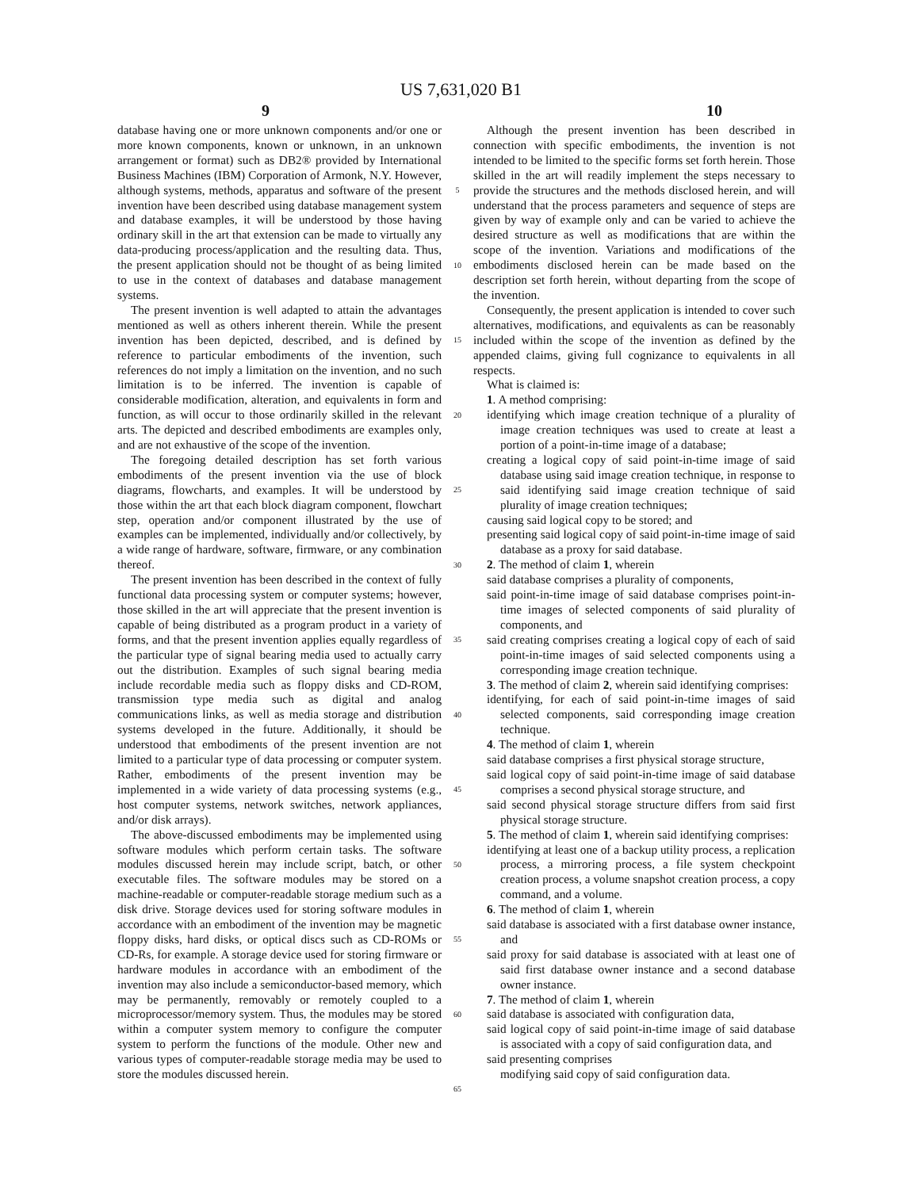US 7,631,020 B1
9 10
database having one or more unknown components and/or one or more known components, known or unknown, in an unknown arrangement or format) such as DB2® provided by International Business Machines (IBM) Corporation of Armonk, N.Y. However, although systems, methods, apparatus and software of the present invention have been described using database management system and database examples, it will be understood by those having ordinary skill in the art that extension can be made to virtually any data-producing process/application and the resulting data. Thus, the present application should not be thought of as being limited to use in the context of databases and database management systems.
The present invention is well adapted to attain the advantages mentioned as well as others inherent therein. While the present invention has been depicted, described, and is defined by reference to particular embodiments of the invention, such references do not imply a limitation on the invention, and no such limitation is to be inferred. The invention is capable of considerable modification, alteration, and equivalents in form and function, as will occur to those ordinarily skilled in the relevant arts. The depicted and described embodiments are examples only, and are not exhaustive of the scope of the invention.
The foregoing detailed description has set forth various embodiments of the present invention via the use of block diagrams, flowcharts, and examples. It will be understood by those within the art that each block diagram component, flowchart step, operation and/or component illustrated by the use of examples can be implemented, individually and/or collectively, by a wide range of hardware, software, firmware, or any combination thereof.
The present invention has been described in the context of fully functional data processing system or computer systems; however, those skilled in the art will appreciate that the present invention is capable of being distributed as a program product in a variety of forms, and that the present invention applies equally regardless of the particular type of signal bearing media used to actually carry out the distribution. Examples of such signal bearing media include recordable media such as floppy disks and CD-ROM, transmission type media such as digital and analog communications links, as well as media storage and distribution systems developed in the future. Additionally, it should be understood that embodiments of the present invention are not limited to a particular type of data processing or computer system. Rather, embodiments of the present invention may be implemented in a wide variety of data processing systems (e.g., host computer systems, network switches, network appliances, and/or disk arrays).
The above-discussed embodiments may be implemented using software modules which perform certain tasks. The software modules discussed herein may include script, batch, or other executable files. The software modules may be stored on a machine-readable or computer-readable storage medium such as a disk drive. Storage devices used for storing software modules in accordance with an embodiment of the invention may be magnetic floppy disks, hard disks, or optical discs such as CD-ROMs or CD-Rs, for example. A storage device used for storing firmware or hardware modules in accordance with an embodiment of the invention may also include a semiconductor-based memory, which may be permanently, removably or remotely coupled to a microprocessor/memory system. Thus, the modules may be stored within a computer system memory to configure the computer system to perform the functions of the module. Other new and various types of computer-readable storage media may be used to store the modules discussed herein.
5
10
15
20
25
30
35
40
45
50
55
60
65
Although the present invention has been described in connection with specific embodiments, the invention is not intended to be limited to the specific forms set forth herein. Those skilled in the art will readily implement the steps necessary to provide the structures and the methods disclosed herein, and will understand that the process parameters and sequence of steps are given by way of example only and can be varied to achieve the desired structure as well as modifications that are within the scope of the invention. Variations and modifications of the embodiments disclosed herein can be made based on the description set forth herein, without departing from the scope of the invention.
Consequently, the present application is intended to cover such alternatives, modifications, and equivalents as can be reasonably included within the scope of the invention as defined by the appended claims, giving full cognizance to equivalents in all respects.
What is claimed is:
1. A method comprising:
identifying which image creation technique of a plurality of image creation techniques was used to create at least a portion of a point-in-time image of a database;
creating a logical copy of said point-in-time image of said database using said image creation technique, in response to said identifying said image creation technique of said plurality of image creation techniques;
causing said logical copy to be stored; and
presenting said logical copy of said point-in-time image of said database as a proxy for said database.
2. The method of claim 1, wherein
said database comprises a plurality of components,
said point-in-time image of said database comprises point-in-time images of selected components of said plurality of components, and
said creating comprises creating a logical copy of each of said point-in-time images of said selected components using a corresponding image creation technique.
3. The method of claim 2, wherein said identifying comprises:
identifying, for each of said point-in-time images of said selected components, said corresponding image creation technique.
4. The method of claim 1, wherein
said database comprises a first physical storage structure,
said logical copy of said point-in-time image of said database comprises a second physical storage structure, and
said second physical storage structure differs from said first physical storage structure.
5. The method of claim 1, wherein said identifying comprises:
identifying at least one of a backup utility process, a replication process, a mirroring process, a file system checkpoint creation process, a volume snapshot creation process, a copy command, and a volume.
6. The method of claim 1, wherein
said database is associated with a first database owner instance, and
said proxy for said database is associated with at least one of said first database owner instance and a second database owner instance.
7. The method of claim 1, wherein
said database is associated with configuration data,
said logical copy of said point-in-time image of said database is associated with a copy of said configuration data, and
said presenting comprises
modifying said copy of said configuration data.